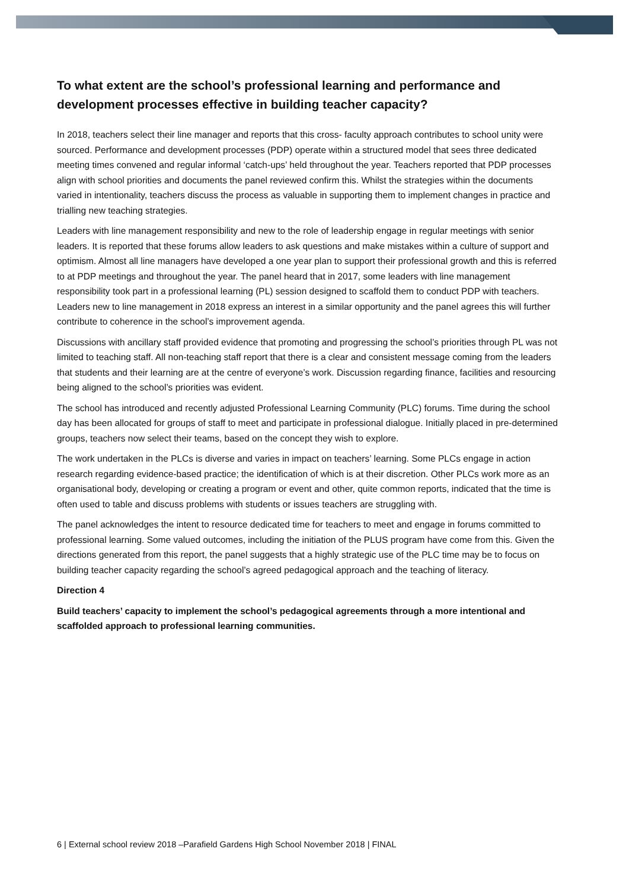To what extent are the school’s professional learning and performance and development processes effective in building teacher capacity?
In 2018, teachers select their line manager and reports that this cross- faculty approach contributes to school unity were sourced. Performance and development processes (PDP) operate within a structured model that sees three dedicated meeting times convened and regular informal ‘catch-ups’ held throughout the year. Teachers reported that PDP processes align with school priorities and documents the panel reviewed confirm this. Whilst the strategies within the documents varied in intentionality, teachers discuss the process as valuable in supporting them to implement changes in practice and trialling new teaching strategies.
Leaders with line management responsibility and new to the role of leadership engage in regular meetings with senior leaders. It is reported that these forums allow leaders to ask questions and make mistakes within a culture of support and optimism. Almost all line managers have developed a one year plan to support their professional growth and this is referred to at PDP meetings and throughout the year. The panel heard that in 2017, some leaders with line management responsibility took part in a professional learning (PL) session designed to scaffold them to conduct PDP with teachers. Leaders new to line management in 2018 express an interest in a similar opportunity and the panel agrees this will further contribute to coherence in the school’s improvement agenda.
Discussions with ancillary staff provided evidence that promoting and progressing the school’s priorities through PL was not limited to teaching staff. All non-teaching staff report that there is a clear and consistent message coming from the leaders that students and their learning are at the centre of everyone’s work. Discussion regarding finance, facilities and resourcing being aligned to the school’s priorities was evident.
The school has introduced and recently adjusted Professional Learning Community (PLC) forums. Time during the school day has been allocated for groups of staff to meet and participate in professional dialogue. Initially placed in pre-determined groups, teachers now select their teams, based on the concept they wish to explore.
The work undertaken in the PLCs is diverse and varies in impact on teachers’ learning. Some PLCs engage in action research regarding evidence-based practice; the identification of which is at their discretion. Other PLCs work more as an organisational body, developing or creating a program or event and other, quite common reports, indicated that the time is often used to table and discuss problems with students or issues teachers are struggling with.
The panel acknowledges the intent to resource dedicated time for teachers to meet and engage in forums committed to professional learning. Some valued outcomes, including the initiation of the PLUS program have come from this. Given the directions generated from this report, the panel suggests that a highly strategic use of the PLC time may be to focus on building teacher capacity regarding the school’s agreed pedagogical approach and the teaching of literacy.
Direction 4
Build teachers’ capacity to implement the school’s pedagogical agreements through a more intentional and scaffolded approach to professional learning communities.
6 | External school review 2018 –Parafield Gardens High School November 2018 | FINAL